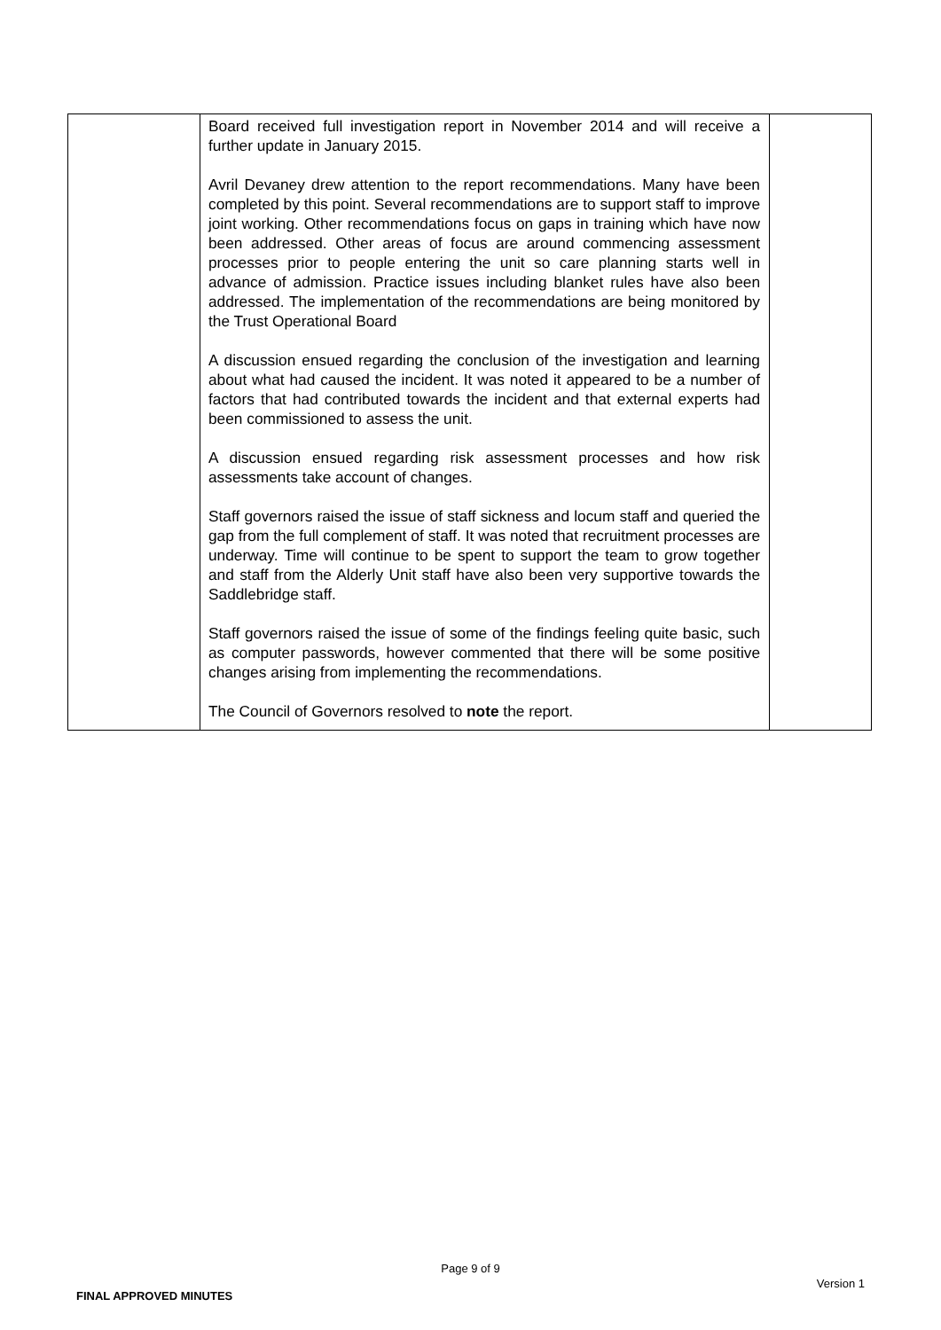| | Board received full investigation report in November 2014 and will receive a further update in January 2015. Avril Devaney drew attention to the report recommendations. Many have been completed by this point. Several recommendations are to support staff to improve joint working. Other recommendations focus on gaps in training which have now been addressed. Other areas of focus are around commencing assessment processes prior to people entering the unit so care planning starts well in advance of admission. Practice issues including blanket rules have also been addressed. The implementation of the recommendations are being monitored by the Trust Operational Board A discussion ensued regarding the conclusion of the investigation and learning about what had caused the incident. It was noted it appeared to be a number of factors that had contributed towards the incident and that external experts had been commissioned to assess the unit. A discussion ensued regarding risk assessment processes and how risk assessments take account of changes. Staff governors raised the issue of staff sickness and locum staff and queried the gap from the full complement of staff. It was noted that recruitment processes are underway. Time will continue to be spent to support the team to grow together and staff from the Alderly Unit staff have also been very supportive towards the Saddlebridge staff. Staff governors raised the issue of some of the findings feeling quite basic, such as computer passwords, however commented that there will be some positive changes arising from implementing the recommendations. The Council of Governors resolved to note the report. | |
Page 9 of 9
FINAL APPROVED MINUTES Version 1